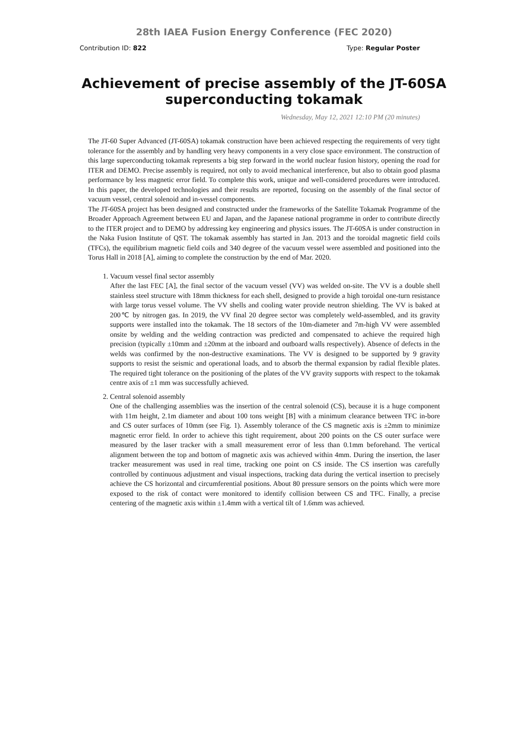28th IAEA Fusion Energy Conference (FEC 2020)
Contribution ID: 822 Type: Regular Poster
Achievement of precise assembly of the JT-60SA superconducting tokamak
Wednesday, May 12, 2021 12:10 PM (20 minutes)
The JT-60 Super Advanced (JT-60SA) tokamak construction have been achieved respecting the requirements of very tight tolerance for the assembly and by handling very heavy components in a very close space environment. The construction of this large superconducting tokamak represents a big step forward in the world nuclear fusion history, opening the road for ITER and DEMO. Precise assembly is required, not only to avoid mechanical interference, but also to obtain good plasma performance by less magnetic error field. To complete this work, unique and well-considered procedures were introduced. In this paper, the developed technologies and their results are reported, focusing on the assembly of the final sector of vacuum vessel, central solenoid and in-vessel components.
The JT-60SA project has been designed and constructed under the frameworks of the Satellite Tokamak Programme of the Broader Approach Agreement between EU and Japan, and the Japanese national programme in order to contribute directly to the ITER project and to DEMO by addressing key engineering and physics issues. The JT-60SA is under construction in the Naka Fusion Institute of QST. The tokamak assembly has started in Jan. 2013 and the toroidal magnetic field coils (TFCs), the equilibrium magnetic field coils and 340 degree of the vacuum vessel were assembled and positioned into the Torus Hall in 2018 [A], aiming to complete the construction by the end of Mar. 2020.
1. Vacuum vessel final sector assembly
After the last FEC [A], the final sector of the vacuum vessel (VV) was welded on-site. The VV is a double shell stainless steel structure with 18mm thickness for each shell, designed to provide a high toroidal one-turn resistance with large torus vessel volume. The VV shells and cooling water provide neutron shielding. The VV is baked at 200℃ by nitrogen gas. In 2019, the VV final 20 degree sector was completely weld-assembled, and its gravity supports were installed into the tokamak. The 18 sectors of the 10m-diameter and 7m-high VV were assembled onsite by welding and the welding contraction was predicted and compensated to achieve the required high precision (typically ±10mm and ±20mm at the inboard and outboard walls respectively). Absence of defects in the welds was confirmed by the non-destructive examinations. The VV is designed to be supported by 9 gravity supports to resist the seismic and operational loads, and to absorb the thermal expansion by radial flexible plates. The required tight tolerance on the positioning of the plates of the VV gravity supports with respect to the tokamak centre axis of ±1 mm was successfully achieved.
2. Central solenoid assembly
One of the challenging assemblies was the insertion of the central solenoid (CS), because it is a huge component with 11m height, 2.1m diameter and about 100 tons weight [B] with a minimum clearance between TFC in-bore and CS outer surfaces of 10mm (see Fig. 1). Assembly tolerance of the CS magnetic axis is ±2mm to minimize magnetic error field. In order to achieve this tight requirement, about 200 points on the CS outer surface were measured by the laser tracker with a small measurement error of less than 0.1mm beforehand. The vertical alignment between the top and bottom of magnetic axis was achieved within 4mm. During the insertion, the laser tracker measurement was used in real time, tracking one point on CS inside. The CS insertion was carefully controlled by continuous adjustment and visual inspections, tracking data during the vertical insertion to precisely achieve the CS horizontal and circumferential positions. About 80 pressure sensors on the points which were more exposed to the risk of contact were monitored to identify collision between CS and TFC. Finally, a precise centering of the magnetic axis within ±1.4mm with a vertical tilt of 1.6mm was achieved.